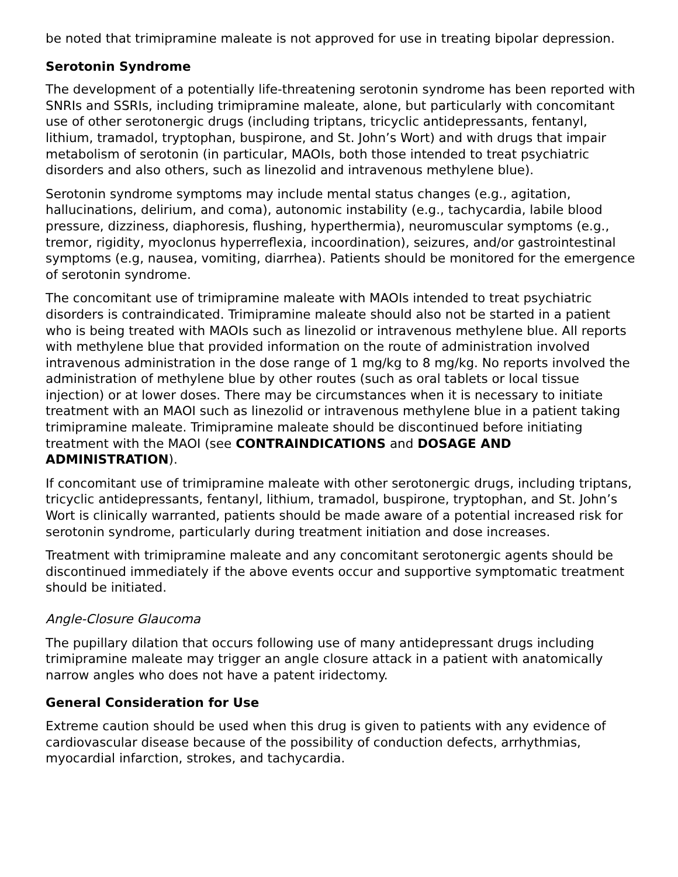be noted that trimipramine maleate is not approved for use in treating bipolar depression.
Serotonin Syndrome
The development of a potentially life-threatening serotonin syndrome has been reported with SNRIs and SSRIs, including trimipramine maleate, alone, but particularly with concomitant use of other serotonergic drugs (including triptans, tricyclic antidepressants, fentanyl, lithium, tramadol, tryptophan, buspirone, and St. John’s Wort) and with drugs that impair metabolism of serotonin (in particular, MAOIs, both those intended to treat psychiatric disorders and also others, such as linezolid and intravenous methylene blue).
Serotonin syndrome symptoms may include mental status changes (e.g., agitation, hallucinations, delirium, and coma), autonomic instability (e.g., tachycardia, labile blood pressure, dizziness, diaphoresis, flushing, hyperthermia), neuromuscular symptoms (e.g., tremor, rigidity, myoclonus hyperreflexia, incoordination), seizures, and/or gastrointestinal symptoms (e.g, nausea, vomiting, diarrhea). Patients should be monitored for the emergence of serotonin syndrome.
The concomitant use of trimipramine maleate with MAOIs intended to treat psychiatric disorders is contraindicated. Trimipramine maleate should also not be started in a patient who is being treated with MAOIs such as linezolid or intravenous methylene blue. All reports with methylene blue that provided information on the route of administration involved intravenous administration in the dose range of 1 mg/kg to 8 mg/kg. No reports involved the administration of methylene blue by other routes (such as oral tablets or local tissue injection) or at lower doses. There may be circumstances when it is necessary to initiate treatment with an MAOI such as linezolid or intravenous methylene blue in a patient taking trimipramine maleate. Trimipramine maleate should be discontinued before initiating treatment with the MAOI (see CONTRAINDICATIONS and DOSAGE AND ADMINISTRATION).
If concomitant use of trimipramine maleate with other serotonergic drugs, including triptans, tricyclic antidepressants, fentanyl, lithium, tramadol, buspirone, tryptophan, and St. John’s Wort is clinically warranted, patients should be made aware of a potential increased risk for serotonin syndrome, particularly during treatment initiation and dose increases.
Treatment with trimipramine maleate and any concomitant serotonergic agents should be discontinued immediately if the above events occur and supportive symptomatic treatment should be initiated.
Angle-Closure Glaucoma
The pupillary dilation that occurs following use of many antidepressant drugs including trimipramine maleate may trigger an angle closure attack in a patient with anatomically narrow angles who does not have a patent iridectomy.
General Consideration for Use
Extreme caution should be used when this drug is given to patients with any evidence of cardiovascular disease because of the possibility of conduction defects, arrhythmias, myocardial infarction, strokes, and tachycardia.